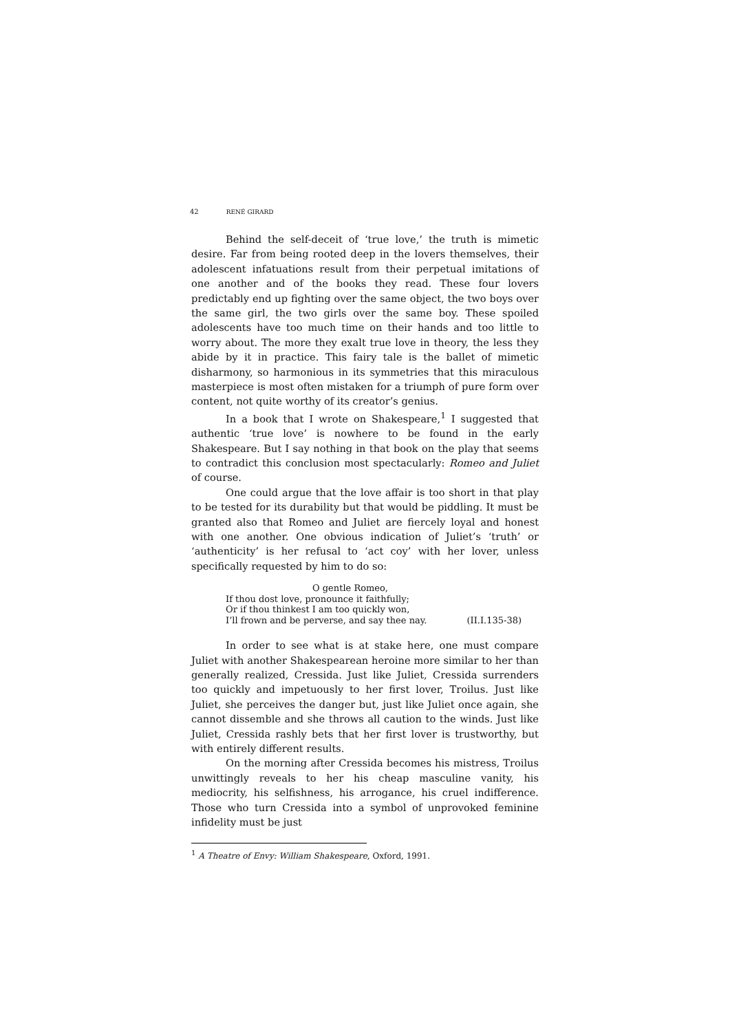42 RENÉ GIRARD
Behind the self-deceit of ‘true love,’ the truth is mimetic desire. Far from being rooted deep in the lovers themselves, their adolescent infatuations result from their perpetual imitations of one another and of the books they read. These four lovers predictably end up fighting over the same object, the two boys over the same girl, the two girls over the same boy. These spoiled adolescents have too much time on their hands and too little to worry about. The more they exalt true love in theory, the less they abide by it in practice. This fairy tale is the ballet of mimetic disharmony, so harmonious in its symmetries that this miraculous masterpiece is most often mistaken for a triumph of pure form over content, not quite worthy of its creator’s genius.
In a book that I wrote on Shakespeare,<sup>1</sup> I suggested that authentic ‘true love’ is nowhere to be found in the early Shakespeare. But I say nothing in that book on the play that seems to contradict this conclusion most spectacularly: Romeo and Juliet of course.
One could argue that the love affair is too short in that play to be tested for its durability but that would be piddling. It must be granted also that Romeo and Juliet are fiercely loyal and honest with one another. One obvious indication of Juliet’s ‘truth’ or ‘authenticity’ is her refusal to ‘act coy’ with her lover, unless specifically requested by him to do so:
O gentle Romeo,
If thou dost love, pronounce it faithfully;
Or if thou thinkest I am too quickly won,
I’ll frown and be perverse, and say thee nay. (II.I.135-38)
In order to see what is at stake here, one must compare Juliet with another Shakespearean heroine more similar to her than generally realized, Cressida. Just like Juliet, Cressida surrenders too quickly and impetuously to her first lover, Troilus. Just like Juliet, she perceives the danger but, just like Juliet once again, she cannot dissemble and she throws all caution to the winds. Just like Juliet, Cressida rashly bets that her first lover is trustworthy, but with entirely different results.
On the morning after Cressida becomes his mistress, Troilus unwittingly reveals to her his cheap masculine vanity, his mediocrity, his selfishness, his arrogance, his cruel indifference. Those who turn Cressida into a symbol of unprovoked feminine infidelity must be just
<sup>1</sup> A Theatre of Envy: William Shakespeare, Oxford, 1991.